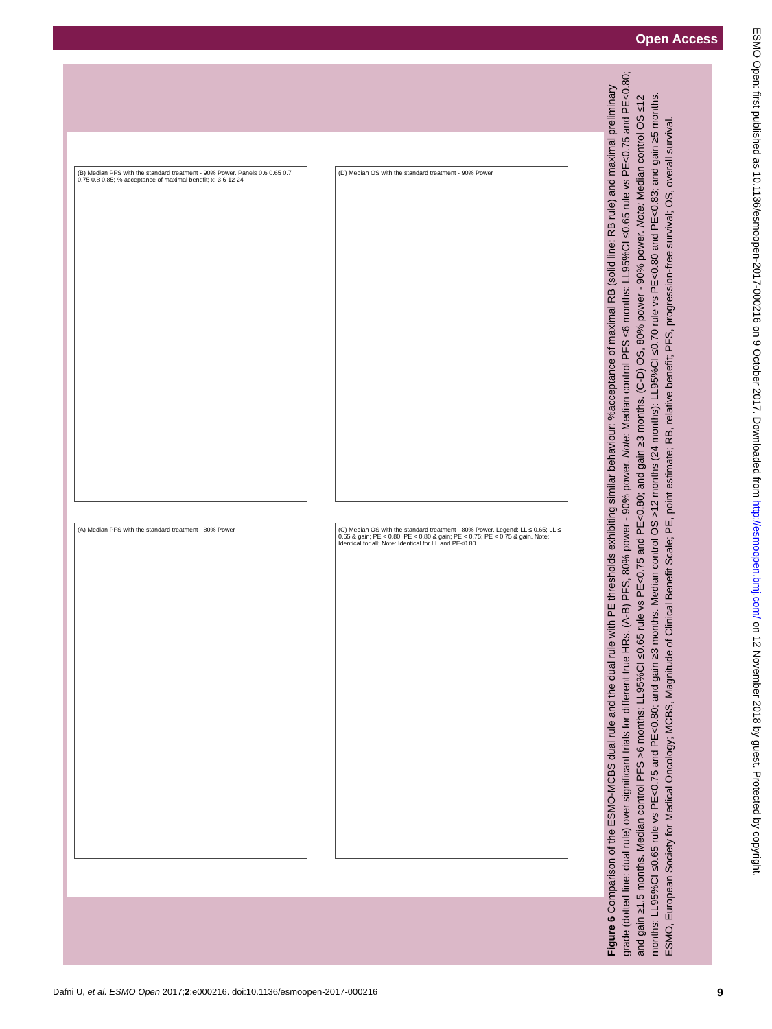Open Access
(B) Median PFS with the standard treatment - 90% Power. Panels 0.6 0.65 0.7 0.75 0.8 0.85; % acceptance of maximal benefit; x: 3 6 12 24
(A) Median PFS with the standard treatment - 80% Power
(D) Median OS with the standard treatment - 90% Power
(C) Median OS with the standard treatment - 80% Power. Legend: LL ≤ 0.65; LL ≤ 0.65 & gain; PE < 0.80; PE < 0.80 & gain; PE < 0.75; PE < 0.75 & gain. Note: Identical for all; Note: Identical for LL and PE<0.80
Figure 6 Comparison of the ESMO-MCBS dual rule and the dual rule with PE thresholds exhibiting similar behaviour: %acceptance of maximal RB (solid line: RB rule) and maximal preliminary grade (dotted line: dual rule) over significant trials for different true HRs. (A-B) PFS, 80% power - 90% power. Note: Median control PFS ≤6 months: LL95%CI ≤0.65 rule vs PE<0.75 and PE<0.80; and gain ≥1.5 months. Median control PFS >6 months: LL95%CI ≤0.65 rule vs PE<0.75 and PE<0.80; and gain ≥3 months. (C-D) OS, 80% power - 90% power. Note: Median control OS ≤12 months: LL95%CI ≤0.65 rule vs PE<0.75 and PE<0.80; and gain ≥3 months. Median control OS >12 months (24 months): LL95%CI ≤0.70 rule vs PE<0.80 and PE<0.83; and gain ≥5 months. ESMO, European Society for Medical Oncology; MCBS, Magnitude of Clinical Benefit Scale; PE, point estimate; RB, relative benefit; PFS, progression-free survival; OS, overall survival.
ESMO Open: first published as 10.1136/esmoopen-2017-000216 on 9 October 2017. Downloaded from http://esmoopen.bmj.com/ on 12 November 2018 by guest. Protected by copyright.
Dafni U, et al. ESMO Open 2017;2:e000216. doi:10.1136/esmoopen-2017-000216 9